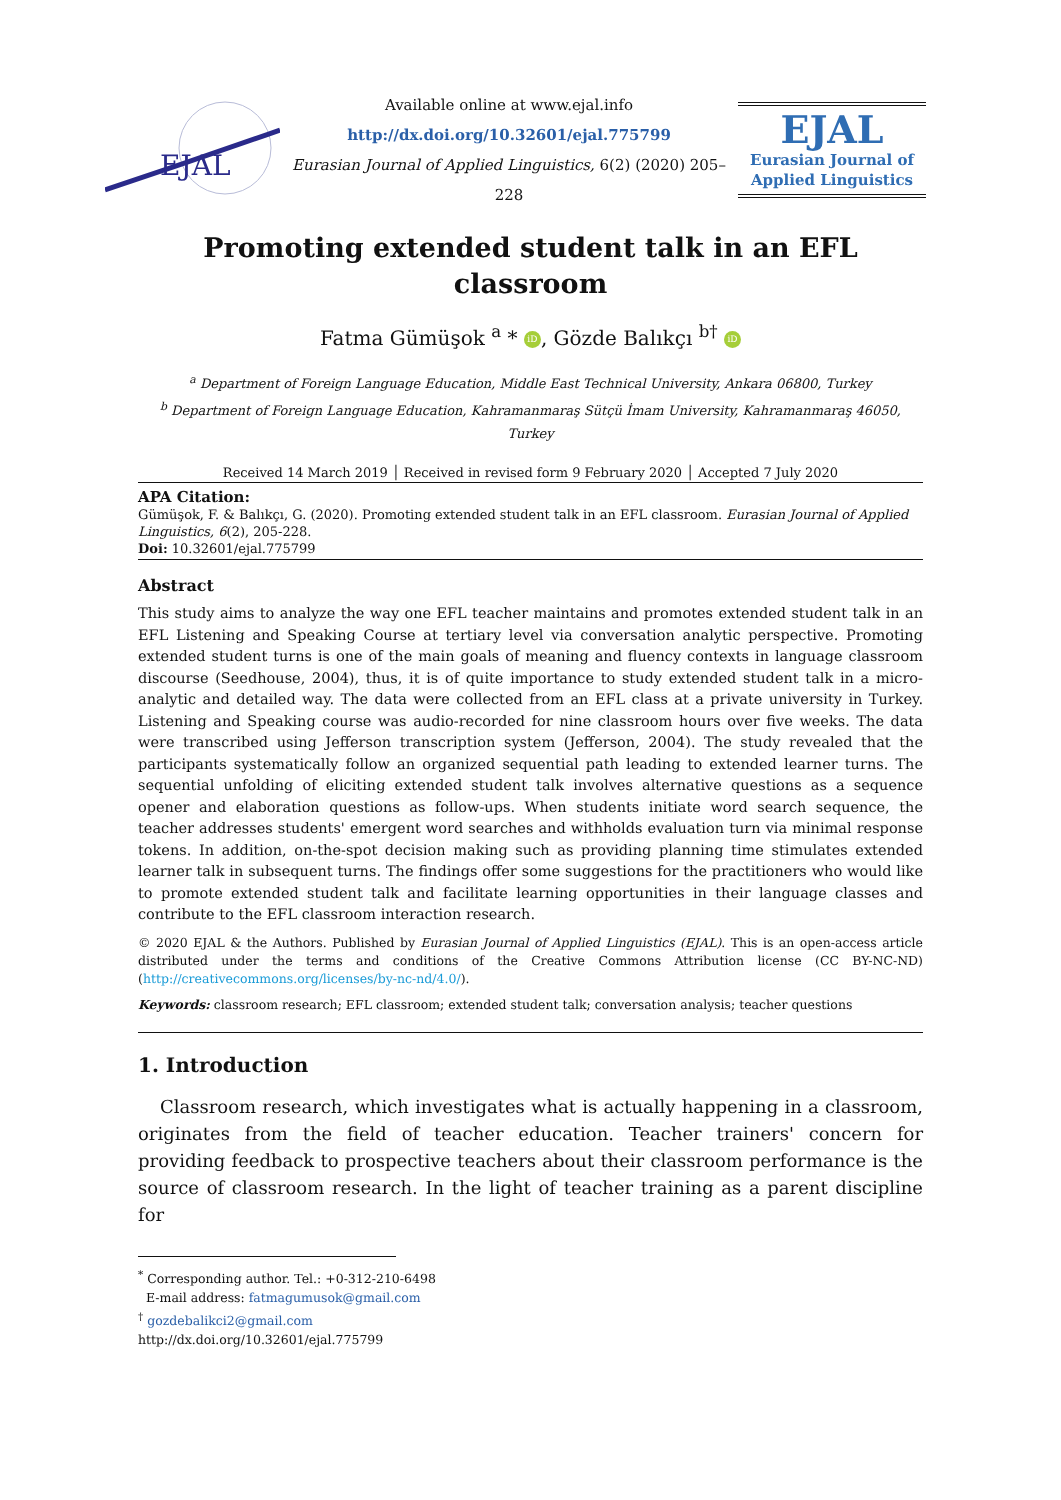EJAL
Available online at www.ejal.info
http://dx.doi.org/10.32601/ejal.775799
Eurasian Journal of Applied Linguistics, 6(2) (2020) 205–228
EJAL
Eurasian Journal of
Applied Linguistics
Promoting extended student talk in an EFL classroom
Fatma Gümüşok <sup>a</sup> * iD, Gözde Balıkçı <sup>b†</sup> iD
<sup>a</sup> Department of Foreign Language Education, Middle East Technical University, Ankara 06800, Turkey
<sup>b</sup> Department of Foreign Language Education, Kahramanmaraş Sütçü İmam University, Kahramanmaraş 46050, Turkey
Received 14 March 2019 │ Received in revised form 9 February 2020 │ Accepted 7 July 2020
APA Citation:
Gümüşok, F. & Balıkçı, G. (2020). Promoting extended student talk in an EFL classroom. Eurasian Journal of Applied Linguistics, 6(2), 205-228.
Doi: 10.32601/ejal.775799
Abstract
This study aims to analyze the way one EFL teacher maintains and promotes extended student talk in an EFL Listening and Speaking Course at tertiary level via conversation analytic perspective. Promoting extended student turns is one of the main goals of meaning and fluency contexts in language classroom discourse (Seedhouse, 2004), thus, it is of quite importance to study extended student talk in a micro-analytic and detailed way. The data were collected from an EFL class at a private university in Turkey. Listening and Speaking course was audio-recorded for nine classroom hours over five weeks. The data were transcribed using Jefferson transcription system (Jefferson, 2004). The study revealed that the participants systematically follow an organized sequential path leading to extended learner turns. The sequential unfolding of eliciting extended student talk involves alternative questions as a sequence opener and elaboration questions as follow-ups. When students initiate word search sequence, the teacher addresses students' emergent word searches and withholds evaluation turn via minimal response tokens. In addition, on-the-spot decision making such as providing planning time stimulates extended learner talk in subsequent turns. The findings offer some suggestions for the practitioners who would like to promote extended student talk and facilitate learning opportunities in their language classes and contribute to the EFL classroom interaction research.
© 2020 EJAL & the Authors. Published by Eurasian Journal of Applied Linguistics (EJAL). This is an open-access article distributed under the terms and conditions of the Creative Commons Attribution license (CC BY-NC-ND) (http://creativecommons.org/licenses/by-nc-nd/4.0/).
Keywords: classroom research; EFL classroom; extended student talk; conversation analysis; teacher questions
1. Introduction
Classroom research, which investigates what is actually happening in a classroom, originates from the field of teacher education. Teacher trainers' concern for providing feedback to prospective teachers about their classroom performance is the source of classroom research. In the light of teacher training as a parent discipline for
<sup>*</sup> Corresponding author. Tel.: +0-312-210-6498
E-mail address: fatmagumusok@gmail.com
<sup>†</sup> gozdebalikci2@gmail.com
http://dx.doi.org/10.32601/ejal.775799